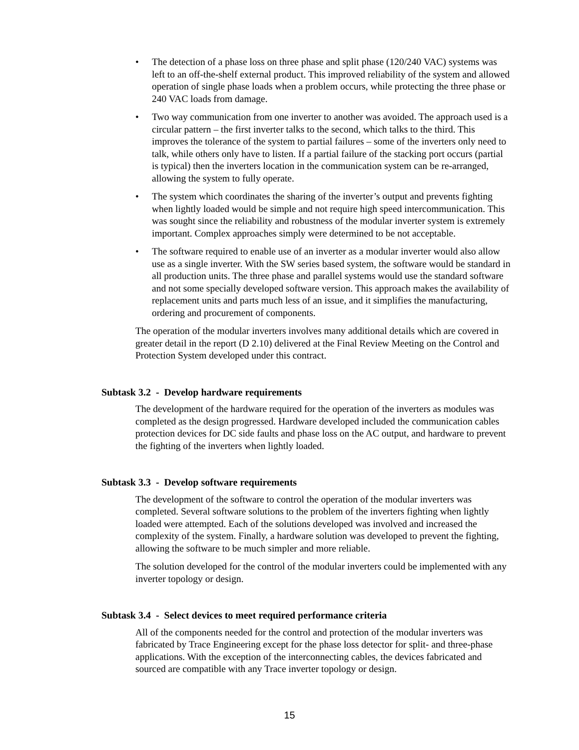• The detection of a phase loss on three phase and split phase (120/240 VAC) systems was left to an off-the-shelf external product. This improved reliability of the system and allowed operation of single phase loads when a problem occurs, while protecting the three phase or 240 VAC loads from damage.
• Two way communication from one inverter to another was avoided. The approach used is a circular pattern – the first inverter talks to the second, which talks to the third. This improves the tolerance of the system to partial failures – some of the inverters only need to talk, while others only have to listen. If a partial failure of the stacking port occurs (partial is typical) then the inverters location in the communication system can be re-arranged, allowing the system to fully operate.
• The system which coordinates the sharing of the inverter’s output and prevents fighting when lightly loaded would be simple and not require high speed intercommunication. This was sought since the reliability and robustness of the modular inverter system is extremely important. Complex approaches simply were determined to be not acceptable.
• The software required to enable use of an inverter as a modular inverter would also allow use as a single inverter. With the SW series based system, the software would be standard in all production units. The three phase and parallel systems would use the standard software and not some specially developed software version. This approach makes the availability of replacement units and parts much less of an issue, and it simplifies the manufacturing, ordering and procurement of components.
The operation of the modular inverters involves many additional details which are covered in greater detail in the report (D 2.10) delivered at the Final Review Meeting on the Control and Protection System developed under this contract.
Subtask 3.2 - Develop hardware requirements
The development of the hardware required for the operation of the inverters as modules was completed as the design progressed. Hardware developed included the communication cables protection devices for DC side faults and phase loss on the AC output, and hardware to prevent the fighting of the inverters when lightly loaded.
Subtask 3.3 - Develop software requirements
The development of the software to control the operation of the modular inverters was completed. Several software solutions to the problem of the inverters fighting when lightly loaded were attempted. Each of the solutions developed was involved and increased the complexity of the system. Finally, a hardware solution was developed to prevent the fighting, allowing the software to be much simpler and more reliable.
The solution developed for the control of the modular inverters could be implemented with any inverter topology or design.
Subtask 3.4 - Select devices to meet required performance criteria
All of the components needed for the control and protection of the modular inverters was fabricated by Trace Engineering except for the phase loss detector for split- and three-phase applications. With the exception of the interconnecting cables, the devices fabricated and sourced are compatible with any Trace inverter topology or design.
15